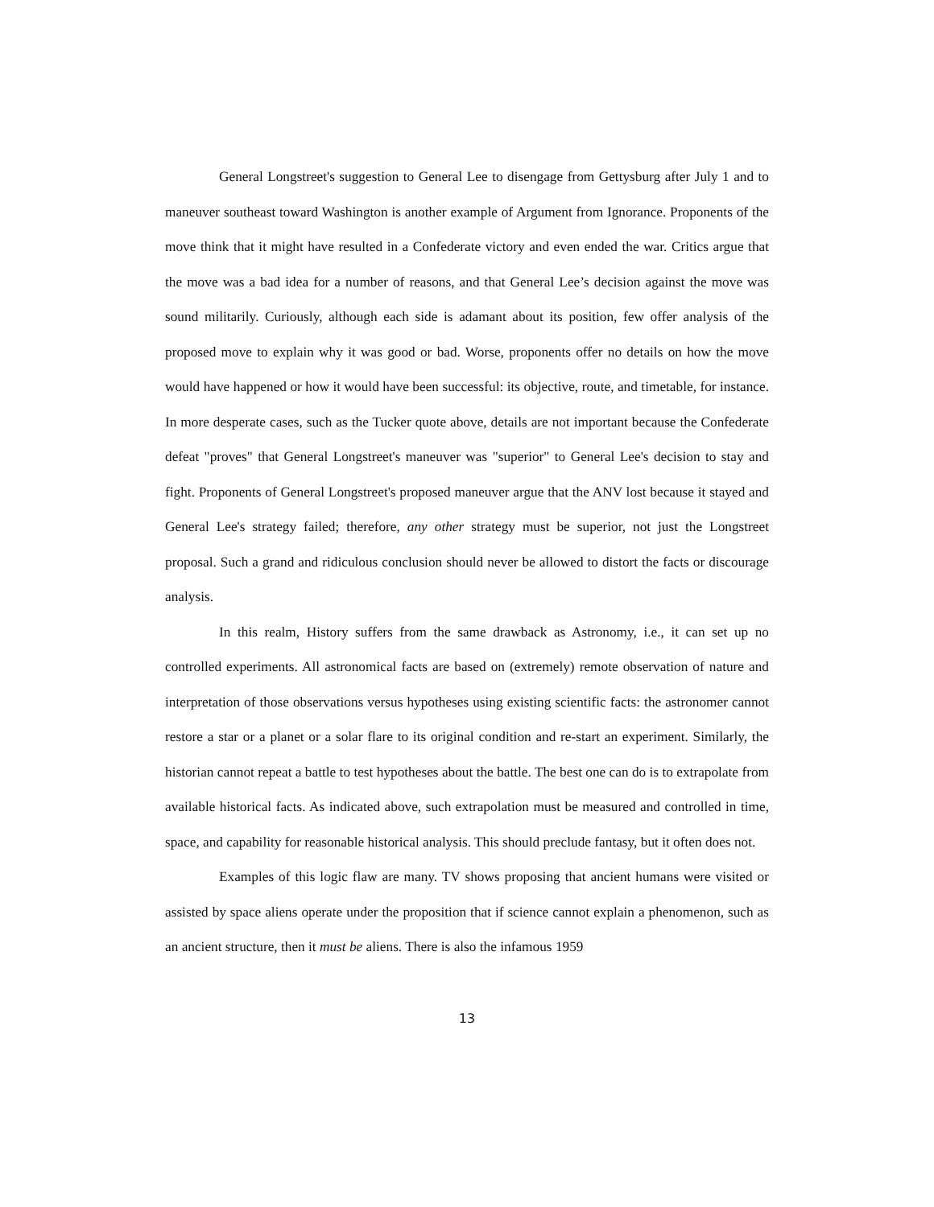General Longstreet's suggestion to General Lee to disengage from Gettysburg after July 1 and to maneuver southeast toward Washington is another example of Argument from Ignorance. Proponents of the move think that it might have resulted in a Confederate victory and even ended the war. Critics argue that the move was a bad idea for a number of reasons, and that General Lee’s decision against the move was sound militarily. Curiously, although each side is adamant about its position, few offer analysis of the proposed move to explain why it was good or bad. Worse, proponents offer no details on how the move would have happened or how it would have been successful: its objective, route, and timetable, for instance. In more desperate cases, such as the Tucker quote above, details are not important because the Confederate defeat "proves" that General Longstreet's maneuver was "superior" to General Lee's decision to stay and fight. Proponents of General Longstreet's proposed maneuver argue that the ANV lost because it stayed and General Lee's strategy failed; therefore, any other strategy must be superior, not just the Longstreet proposal. Such a grand and ridiculous conclusion should never be allowed to distort the facts or discourage analysis.
In this realm, History suffers from the same drawback as Astronomy, i.e., it can set up no controlled experiments. All astronomical facts are based on (extremely) remote observation of nature and interpretation of those observations versus hypotheses using existing scientific facts: the astronomer cannot restore a star or a planet or a solar flare to its original condition and re-start an experiment. Similarly, the historian cannot repeat a battle to test hypotheses about the battle. The best one can do is to extrapolate from available historical facts. As indicated above, such extrapolation must be measured and controlled in time, space, and capability for reasonable historical analysis. This should preclude fantasy, but it often does not.
Examples of this logic flaw are many. TV shows proposing that ancient humans were visited or assisted by space aliens operate under the proposition that if science cannot explain a phenomenon, such as an ancient structure, then it must be aliens. There is also the infamous 1959
13